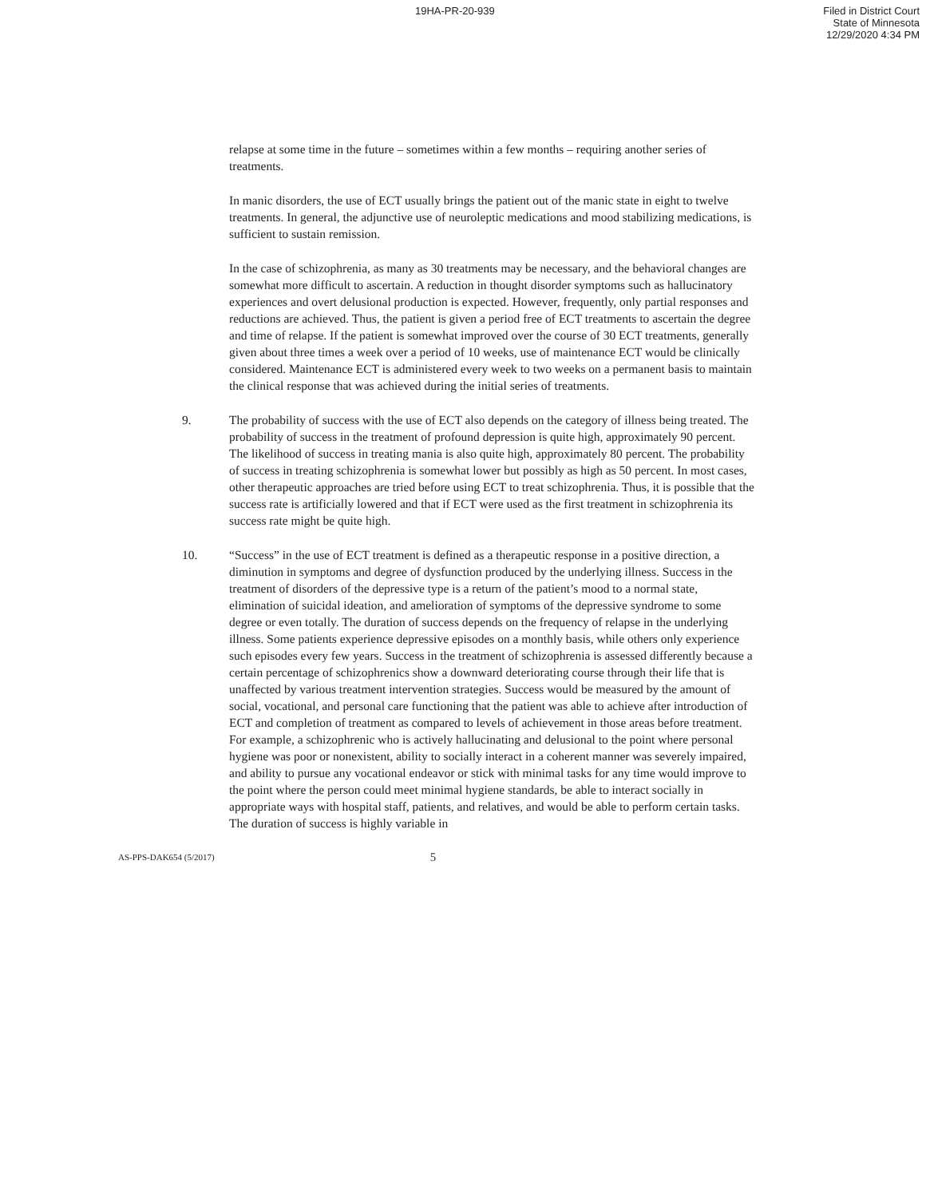19HA-PR-20-939 Filed in District Court
State of Minnesota
12/29/2020 4:34 PM
relapse at some time in the future – sometimes within a few months – requiring another series of treatments.
In manic disorders, the use of ECT usually brings the patient out of the manic state in eight to twelve treatments. In general, the adjunctive use of neuroleptic medications and mood stabilizing medications, is sufficient to sustain remission.
In the case of schizophrenia, as many as 30 treatments may be necessary, and the behavioral changes are somewhat more difficult to ascertain. A reduction in thought disorder symptoms such as hallucinatory experiences and overt delusional production is expected. However, frequently, only partial responses and reductions are achieved. Thus, the patient is given a period free of ECT treatments to ascertain the degree and time of relapse. If the patient is somewhat improved over the course of 30 ECT treatments, generally given about three times a week over a period of 10 weeks, use of maintenance ECT would be clinically considered. Maintenance ECT is administered every week to two weeks on a permanent basis to maintain the clinical response that was achieved during the initial series of treatments.
9. The probability of success with the use of ECT also depends on the category of illness being treated. The probability of success in the treatment of profound depression is quite high, approximately 90 percent. The likelihood of success in treating mania is also quite high, approximately 80 percent. The probability of success in treating schizophrenia is somewhat lower but possibly as high as 50 percent. In most cases, other therapeutic approaches are tried before using ECT to treat schizophrenia. Thus, it is possible that the success rate is artificially lowered and that if ECT were used as the first treatment in schizophrenia its success rate might be quite high.
10. “Success” in the use of ECT treatment is defined as a therapeutic response in a positive direction, a diminution in symptoms and degree of dysfunction produced by the underlying illness. Success in the treatment of disorders of the depressive type is a return of the patient’s mood to a normal state, elimination of suicidal ideation, and amelioration of symptoms of the depressive syndrome to some degree or even totally. The duration of success depends on the frequency of relapse in the underlying illness. Some patients experience depressive episodes on a monthly basis, while others only experience such episodes every few years. Success in the treatment of schizophrenia is assessed differently because a certain percentage of schizophrenics show a downward deteriorating course through their life that is unaffected by various treatment intervention strategies. Success would be measured by the amount of social, vocational, and personal care functioning that the patient was able to achieve after introduction of ECT and completion of treatment as compared to levels of achievement in those areas before treatment. For example, a schizophrenic who is actively hallucinating and delusional to the point where personal hygiene was poor or nonexistent, ability to socially interact in a coherent manner was severely impaired, and ability to pursue any vocational endeavor or stick with minimal tasks for any time would improve to the point where the person could meet minimal hygiene standards, be able to interact socially in appropriate ways with hospital staff, patients, and relatives, and would be able to perform certain tasks. The duration of success is highly variable in
AS-PPS-DAK654 (5/2017) 5